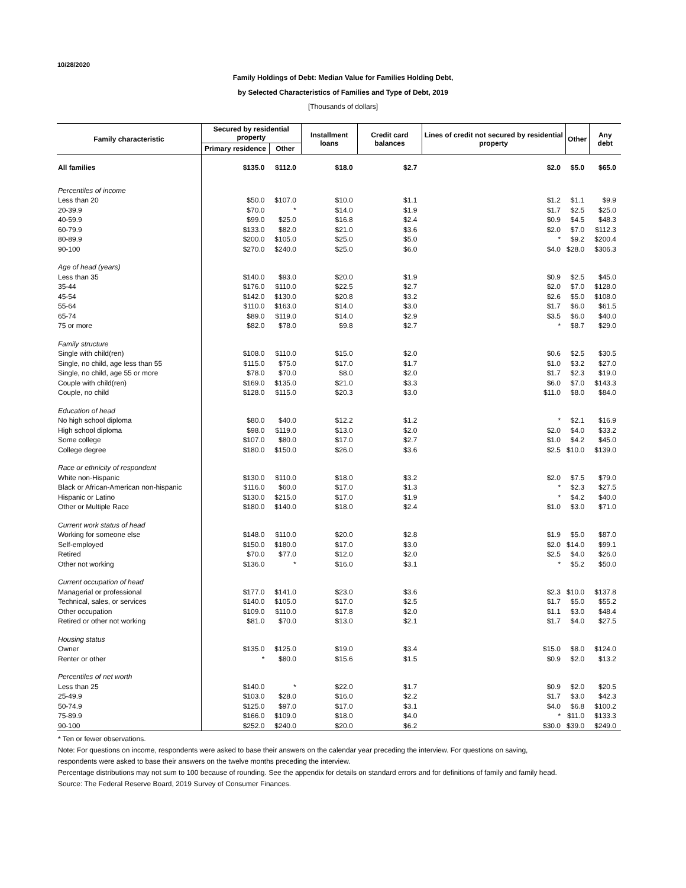10/28/2020
Family Holdings of Debt: Median Value for Families Holding Debt,
by Selected Characteristics of Families and Type of Debt, 2019
[Thousands of dollars]
| Family characteristic | Secured by residential property | | Installment loans | Credit card balances | Lines of credit not secured by residential property | Other | Any debt |
| --- | --- | --- | --- | --- | --- | --- | --- |
| | Primary residence | Other | | | | | |
| All families | $135.0 | $112.0 | $18.0 | $2.7 | $2.0 | $5.0 | $65.0 |
| Percentiles of income | | | | | | | |
| Less than 20 | $50.0 | $107.0 | $10.0 | $1.1 | $1.2 | $1.1 | $9.9 |
| 20-39.9 | $70.0 | * | $14.0 | $1.9 | $1.7 | $2.5 | $25.0 |
| 40-59.9 | $99.0 | $25.0 | $16.8 | $2.4 | $0.9 | $4.5 | $48.3 |
| 60-79.9 | $133.0 | $82.0 | $21.0 | $3.6 | $2.0 | $7.0 | $112.3 |
| 80-89.9 | $200.0 | $105.0 | $25.0 | $5.0 | * | $9.2 | $200.4 |
| 90-100 | $270.0 | $240.0 | $25.0 | $6.0 | $4.0 | $28.0 | $306.3 |
| Age of head (years) | | | | | | | |
| Less than 35 | $140.0 | $93.0 | $20.0 | $1.9 | $0.9 | $2.5 | $45.0 |
| 35-44 | $176.0 | $110.0 | $22.5 | $2.7 | $2.0 | $7.0 | $128.0 |
| 45-54 | $142.0 | $130.0 | $20.8 | $3.2 | $2.6 | $5.0 | $108.0 |
| 55-64 | $110.0 | $163.0 | $14.0 | $3.0 | $1.7 | $6.0 | $61.5 |
| 65-74 | $89.0 | $119.0 | $14.0 | $2.9 | $3.5 | $6.0 | $40.0 |
| 75 or more | $82.0 | $78.0 | $9.8 | $2.7 | * | $8.7 | $29.0 |
| Family structure | | | | | | | |
| Single with child(ren) | $108.0 | $110.0 | $15.0 | $2.0 | $0.6 | $2.5 | $30.5 |
| Single, no child, age less than 55 | $115.0 | $75.0 | $17.0 | $1.7 | $1.0 | $3.2 | $27.0 |
| Single, no child, age 55 or more | $78.0 | $70.0 | $8.0 | $2.0 | $1.7 | $2.3 | $19.0 |
| Couple with child(ren) | $169.0 | $135.0 | $21.0 | $3.3 | $6.0 | $7.0 | $143.3 |
| Couple, no child | $128.0 | $115.0 | $20.3 | $3.0 | $11.0 | $8.0 | $84.0 |
| Education of head | | | | | | | |
| No high school diploma | $80.0 | $40.0 | $12.2 | $1.2 | * | $2.1 | $16.9 |
| High school diploma | $98.0 | $119.0 | $13.0 | $2.0 | $2.0 | $4.0 | $33.2 |
| Some college | $107.0 | $80.0 | $17.0 | $2.7 | $1.0 | $4.2 | $45.0 |
| College degree | $180.0 | $150.0 | $26.0 | $3.6 | $2.5 | $10.0 | $139.0 |
| Race or ethnicity of respondent | | | | | | | |
| White non-Hispanic | $130.0 | $110.0 | $18.0 | $3.2 | $2.0 | $7.5 | $79.0 |
| Black or African-American non-hispanic | $116.0 | $60.0 | $17.0 | $1.3 | * | $2.3 | $27.5 |
| Hispanic or Latino | $130.0 | $215.0 | $17.0 | $1.9 | * | $4.2 | $40.0 |
| Other or Multiple Race | $180.0 | $140.0 | $18.0 | $2.4 | $1.0 | $3.0 | $71.0 |
| Current work status of head | | | | | | | |
| Working for someone else | $148.0 | $110.0 | $20.0 | $2.8 | $1.9 | $5.0 | $87.0 |
| Self-employed | $150.0 | $180.0 | $17.0 | $3.0 | $2.0 | $14.0 | $99.1 |
| Retired | $70.0 | $77.0 | $12.0 | $2.0 | $2.5 | $4.0 | $26.0 |
| Other not working | $136.0 | * | $16.0 | $3.1 | * | $5.2 | $50.0 |
| Current occupation of head | | | | | | | |
| Managerial or professional | $177.0 | $141.0 | $23.0 | $3.6 | $2.3 | $10.0 | $137.8 |
| Technical, sales, or services | $140.0 | $105.0 | $17.0 | $2.5 | $1.7 | $5.0 | $55.2 |
| Other occupation | $109.0 | $110.0 | $17.8 | $2.0 | $1.1 | $3.0 | $48.4 |
| Retired or other not working | $81.0 | $70.0 | $13.0 | $2.1 | $1.7 | $4.0 | $27.5 |
| Housing status | | | | | | | |
| Owner | $135.0 | $125.0 | $19.0 | $3.4 | $15.0 | $8.0 | $124.0 |
| Renter or other | * | $80.0 | $15.6 | $1.5 | $0.9 | $2.0 | $13.2 |
| Percentiles of net worth | | | | | | | |
| Less than 25 | $140.0 | * | $22.0 | $1.7 | $0.9 | $2.0 | $20.5 |
| 25-49.9 | $103.0 | $28.0 | $16.0 | $2.2 | $1.7 | $3.0 | $42.3 |
| 50-74.9 | $125.0 | $97.0 | $17.0 | $3.1 | $4.0 | $6.8 | $100.2 |
| 75-89.9 | $166.0 | $109.0 | $18.0 | $4.0 | * | $11.0 | $133.3 |
| 90-100 | $252.0 | $240.0 | $20.0 | $6.2 | $30.0 | $39.0 | $249.0 |
| * Ten or fewer observations. Note: For questions on income, respondents were asked to base their answers on the calendar year preceding the interview. For questions on saving, respondents were asked to base their answers on the twelve months preceding the interview. Percentage distributions may not sum to 100 because of rounding. See the appendix for details on standard errors and for definitions of family and family head. Source: The Federal Reserve Board, 2019 Survey of Consumer Finances. | | | | | | | |